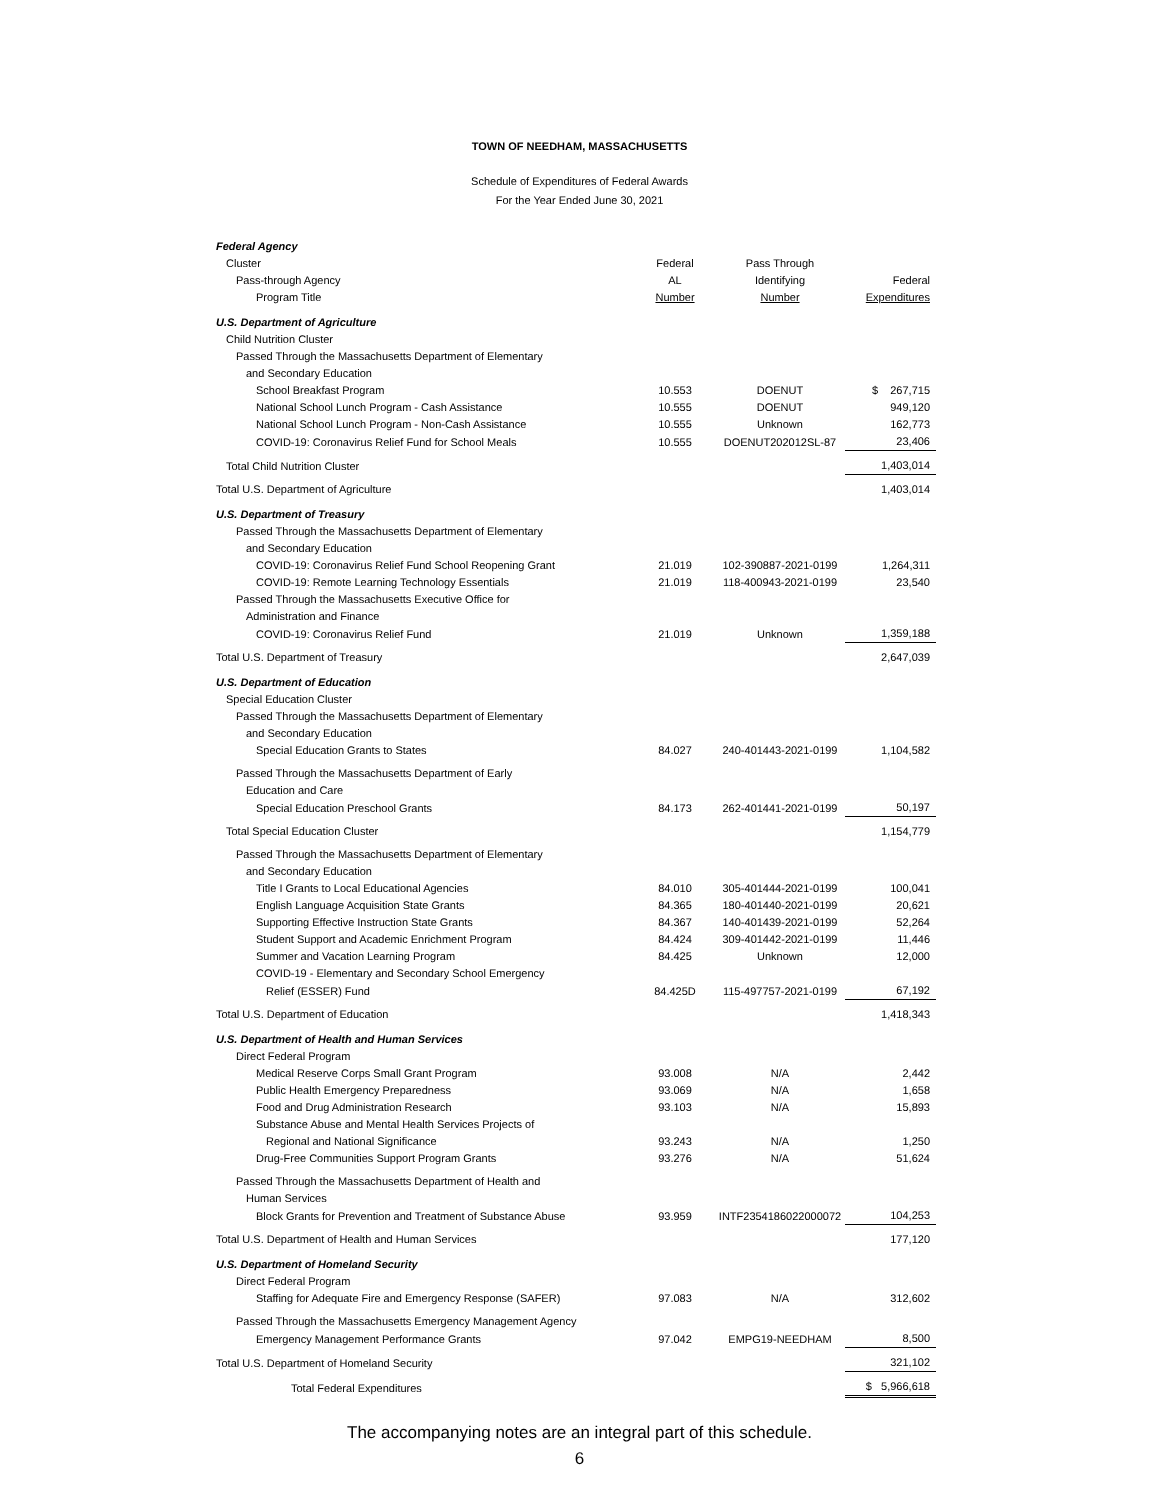TOWN OF NEEDHAM, MASSACHUSETTS
Schedule of Expenditures of Federal Awards
For the Year Ended June 30, 2021
| Federal Agency | | | |
| Cluster | Federal | Pass Through | |
| Pass-through Agency | AL | Identifying | Federal |
| Program Title | Number | Number | Expenditures |
| U.S. Department of Agriculture | | | |
| Child Nutrition Cluster | | | |
| Passed Through the Massachusetts Department of Elementary | | | |
| and Secondary Education | | | |
| School Breakfast Program | 10.553 | DOENUT | $ 267,715 |
| National School Lunch Program - Cash Assistance | 10.555 | DOENUT | 949,120 |
| National School Lunch Program - Non-Cash Assistance | 10.555 | Unknown | 162,773 |
| COVID-19: Coronavirus Relief Fund for School Meals | 10.555 | DOENUT202012SL-87 | 23,406 |
| Total Child Nutrition Cluster | | | 1,403,014 |
| Total U.S. Department of Agriculture | | | 1,403,014 |
| U.S. Department of Treasury | | | |
| Passed Through the Massachusetts Department of Elementary | | | |
| and Secondary Education | | | |
| COVID-19: Coronavirus Relief Fund School Reopening Grant | 21.019 | 102-390887-2021-0199 | 1,264,311 |
| COVID-19: Remote Learning Technology Essentials | 21.019 | 118-400943-2021-0199 | 23,540 |
| Passed Through the Massachusetts Executive Office for | | | |
| Administration and Finance | | | |
| COVID-19: Coronavirus Relief Fund | 21.019 | Unknown | 1,359,188 |
| Total U.S. Department of Treasury | | | 2,647,039 |
| U.S. Department of Education | | | |
| Special Education Cluster | | | |
| Passed Through the Massachusetts Department of Elementary | | | |
| and Secondary Education | | | |
| Special Education Grants to States | 84.027 | 240-401443-2021-0199 | 1,104,582 |
| Passed Through the Massachusetts Department of Early | | | |
| Education and Care | | | |
| Special Education Preschool Grants | 84.173 | 262-401441-2021-0199 | 50,197 |
| Total Special Education Cluster | | | 1,154,779 |
| Passed Through the Massachusetts Department of Elementary | | | |
| and Secondary Education | | | |
| Title I Grants to Local Educational Agencies | 84.010 | 305-401444-2021-0199 | 100,041 |
| English Language Acquisition State Grants | 84.365 | 180-401440-2021-0199 | 20,621 |
| Supporting Effective Instruction State Grants | 84.367 | 140-401439-2021-0199 | 52,264 |
| Student Support and Academic Enrichment Program | 84.424 | 309-401442-2021-0199 | 11,446 |
| Summer and Vacation Learning Program | 84.425 | Unknown | 12,000 |
| COVID-19 - Elementary and Secondary School Emergency | | | |
| Relief (ESSER) Fund | 84.425D | 115-497757-2021-0199 | 67,192 |
| Total U.S. Department of Education | | | 1,418,343 |
| U.S. Department of Health and Human Services | | | |
| Direct Federal Program | | | |
| Medical Reserve Corps Small Grant Program | 93.008 | N/A | 2,442 |
| Public Health Emergency Preparedness | 93.069 | N/A | 1,658 |
| Food and Drug Administration Research | 93.103 | N/A | 15,893 |
| Substance Abuse and Mental Health Services Projects of | | | |
| Regional and National Significance | 93.243 | N/A | 1,250 |
| Drug-Free Communities Support Program Grants | 93.276 | N/A | 51,624 |
| Passed Through the Massachusetts Department of Health and | | | |
| Human Services | | | |
| Block Grants for Prevention and Treatment of Substance Abuse | 93.959 | INTF2354186022000072 | 104,253 |
| Total U.S. Department of Health and Human Services | | | 177,120 |
| U.S. Department of Homeland Security | | | |
| Direct Federal Program | | | |
| Staffing for Adequate Fire and Emergency Response (SAFER) | 97.083 | N/A | 312,602 |
| Passed Through the Massachusetts Emergency Management Agency | | | |
| Emergency Management Performance Grants | 97.042 | EMPG19-NEEDHAM | 8,500 |
| Total U.S. Department of Homeland Security | | | 321,102 |
| Total Federal Expenditures | | | $ 5,966,618 |
The accompanying notes are an integral part of this schedule.
6